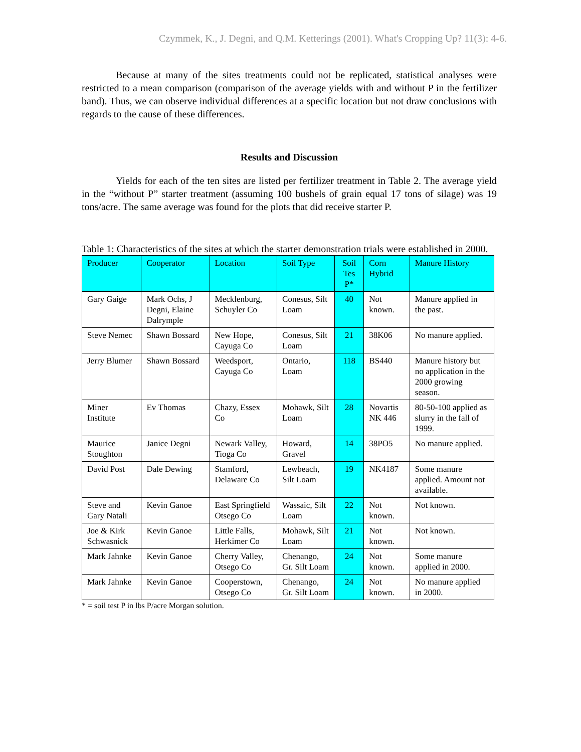Czymmek, K., J. Degni, and Q.M. Ketterings (2001). What's Cropping Up? 11(3): 4-6.
Because at many of the sites treatments could not be replicated, statistical analyses were restricted to a mean comparison (comparison of the average yields with and without P in the fertilizer band). Thus, we can observe individual differences at a specific location but not draw conclusions with regards to the cause of these differences.
Results and Discussion
Yields for each of the ten sites are listed per fertilizer treatment in Table 2. The average yield in the “without P” starter treatment (assuming 100 bushels of grain equal 17 tons of silage) was 19 tons/acre. The same average was found for the plots that did receive starter P.
Table 1: Characteristics of the sites at which the starter demonstration trials were established in 2000.
| Producer | Cooperator | Location | Soil Type | Soil Tes P* | Corn Hybrid | Manure History |
| --- | --- | --- | --- | --- | --- | --- |
| Gary Gaige | Mark Ochs, J Degni, Elaine Dalrymple | Mecklenburg, Schuyler Co | Conesus, Silt Loam | 40 | Not known. | Manure applied in the past. |
| Steve Nemec | Shawn Bossard | New Hope, Cayuga Co | Conesus, Silt Loam | 21 | 38K06 | No manure applied. |
| Jerry Blumer | Shawn Bossard | Weedsport, Cayuga Co | Ontario, Loam | 118 | BS440 | Manure history but no application in the 2000 growing season. |
| Miner Institute | Ev Thomas | Chazy, Essex Co | Mohawk, Silt Loam | 28 | Novartis NK 446 | 80-50-100 applied as slurry in the fall of 1999. |
| Maurice Stoughton | Janice Degni | Newark Valley, Tioga Co | Howard, Gravel | 14 | 38PO5 | No manure applied. |
| David Post | Dale Dewing | Stamford, Delaware Co | Lewbeach, Silt Loam | 19 | NK4187 | Some manure applied. Amount not available. |
| Steve and Gary Natali | Kevin Ganoe | East Springfield Otsego Co | Wassaic, Silt Loam | 22 | Not known. | Not known. |
| Joe & Kirk Schwasnick | Kevin Ganoe | Little Falls, Herkimer Co | Mohawk, Silt Loam | 21 | Not known. | Not known. |
| Mark Jahnke | Kevin Ganoe | Cherry Valley, Otsego Co | Chenango, Gr. Silt Loam | 24 | Not known. | Some manure applied in 2000. |
| Mark Jahnke | Kevin Ganoe | Cooperstown, Otsego Co | Chenango, Gr. Silt Loam | 24 | Not known. | No manure applied in 2000. |
* = soil test P in lbs P/acre Morgan solution.